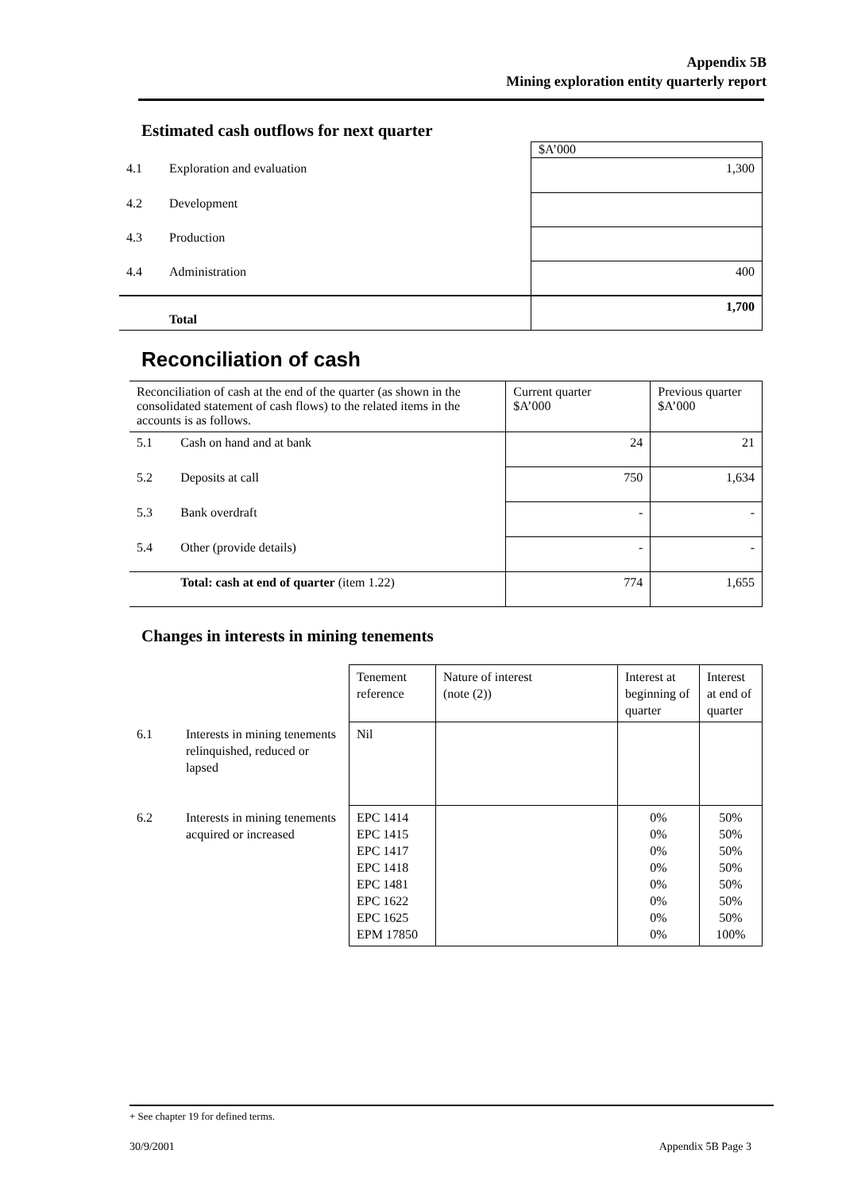Appendix 5B
Mining exploration entity quarterly report
Estimated cash outflows for next quarter
| | | $A’000 |
| 4.1 | Exploration and evaluation | 1,300 |
| 4.2 | Development | |
| 4.3 | Production | |
| 4.4 | Administration | 400 |
| | Total | 1,700 |
Reconciliation of cash
| Reconciliation of cash at the end of the quarter (as shown in the consolidated statement of cash flows) to the related items in the accounts is as follows. | | Current quarter $A’000 | Previous quarter $A’000 |
| 5.1 | Cash on hand and at bank | 24 | 21 |
| 5.2 | Deposits at call | 750 | 1,634 |
| 5.3 | Bank overdraft | - | - |
| 5.4 | Other (provide details) | - | - |
| | Total: cash at end of quarter (item 1.22) | 774 | 1,655 |
Changes in interests in mining tenements
| | | Tenement reference | Nature of interest (note (2)) | Interest at beginning of quarter | Interest at end of quarter |
| 6.1 | Interests in mining tenements relinquished, reduced or lapsed | Nil | | | |
| 6.2 | Interests in mining tenements acquired or increased | EPC 1414 EPC 1415 EPC 1417 EPC 1418 EPC 1481 EPC 1622 EPC 1625 EPM 17850 | | 0% 0% 0% 0% 0% 0% 0% 0% | 50% 50% 50% 50% 50% 50% 50% 100% |
+ See chapter 19 for defined terms.
30/9/2001 Appendix 5B Page 3